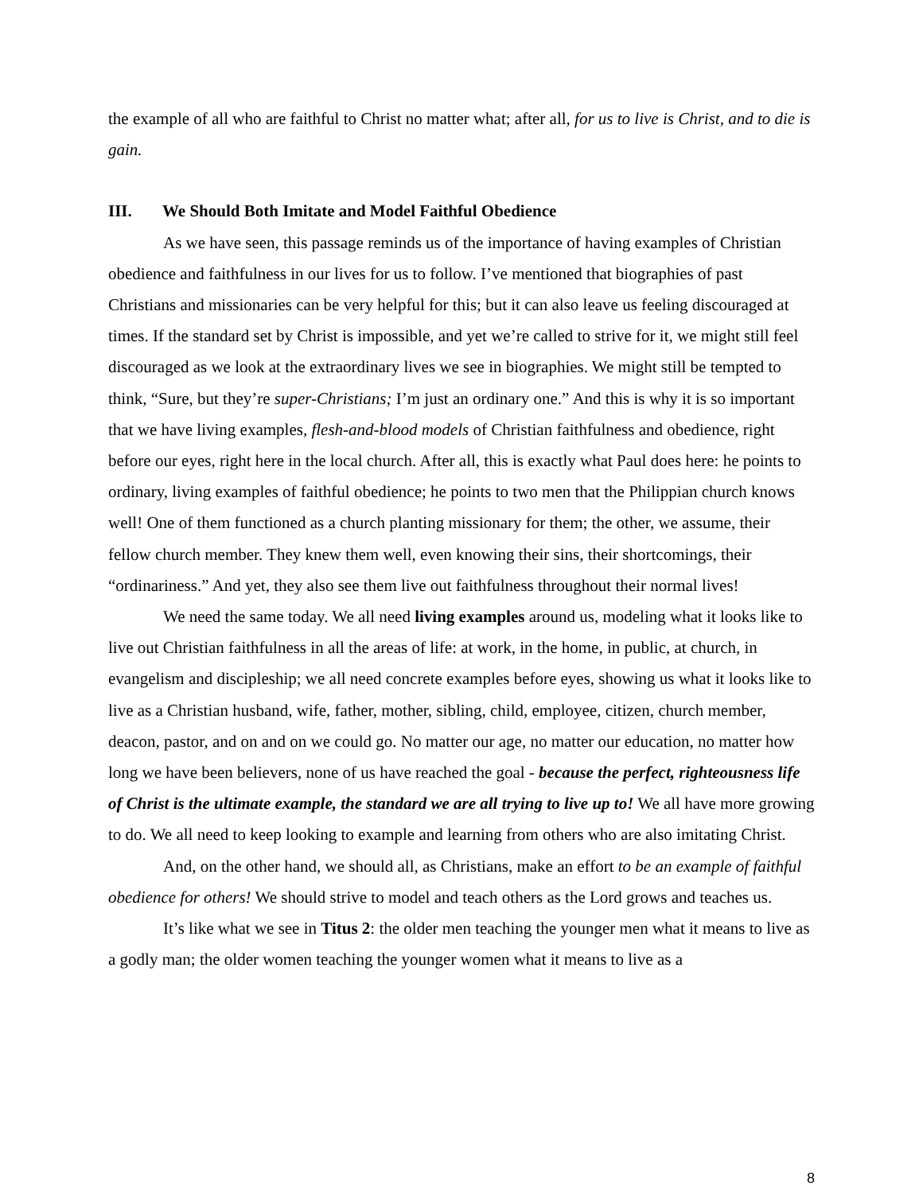the example of all who are faithful to Christ no matter what; after all, for us to live is Christ, and to die is gain.
III. We Should Both Imitate and Model Faithful Obedience
As we have seen, this passage reminds us of the importance of having examples of Christian obedience and faithfulness in our lives for us to follow. I’ve mentioned that biographies of past Christians and missionaries can be very helpful for this; but it can also leave us feeling discouraged at times. If the standard set by Christ is impossible, and yet we’re called to strive for it, we might still feel discouraged as we look at the extraordinary lives we see in biographies. We might still be tempted to think, “Sure, but they’re super-Christians; I’m just an ordinary one.” And this is why it is so important that we have living examples, flesh-and-blood models of Christian faithfulness and obedience, right before our eyes, right here in the local church. After all, this is exactly what Paul does here: he points to ordinary, living examples of faithful obedience; he points to two men that the Philippian church knows well! One of them functioned as a church planting missionary for them; the other, we assume, their fellow church member. They knew them well, even knowing their sins, their shortcomings, their “ordinariness.” And yet, they also see them live out faithfulness throughout their normal lives!
We need the same today. We all need living examples around us, modeling what it looks like to live out Christian faithfulness in all the areas of life: at work, in the home, in public, at church, in evangelism and discipleship; we all need concrete examples before eyes, showing us what it looks like to live as a Christian husband, wife, father, mother, sibling, child, employee, citizen, church member, deacon, pastor, and on and on we could go. No matter our age, no matter our education, no matter how long we have been believers, none of us have reached the goal - because the perfect, righteousness life of Christ is the ultimate example, the standard we are all trying to live up to! We all have more growing to do. We all need to keep looking to example and learning from others who are also imitating Christ.
And, on the other hand, we should all, as Christians, make an effort to be an example of faithful obedience for others! We should strive to model and teach others as the Lord grows and teaches us.
It’s like what we see in Titus 2: the older men teaching the younger men what it means to live as a godly man; the older women teaching the younger women what it means to live as a
8